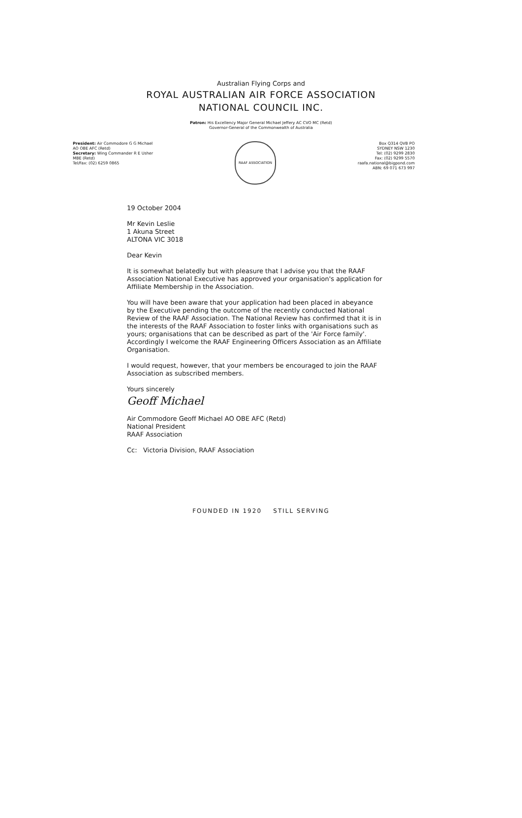Australian Flying Corps and
ROYAL AUSTRALIAN AIR FORCE ASSOCIATION
NATIONAL COUNCIL INC.
Patron: His Excellency Major General Michael Jeffery AC CVO MC (Retd)
Governor-General of the Commonwealth of Australia
President: Air Commodore G G Michael
AO OBE AFC (Retd)
Secretary: Wing Commander R E Usher
MBE (Retd)
Tel/Fax: (02) 6259 0865
RAAF ASSOCIATION
Box Q314 QVB PO
SYDNEY NSW 1230
Tel: (02) 9299 2830
Fax: (02) 9299 5570
raafa.national@bigpond.com
ABN: 69 071 673 997
19 October 2004
Mr Kevin Leslie
1 Akuna Street
ALTONA VIC 3018
Dear Kevin
It is somewhat belatedly but with pleasure that I advise you that the RAAF Association National Executive has approved your organisation's application for Affiliate Membership in the Association.
You will have been aware that your application had been placed in abeyance by the Executive pending the outcome of the recently conducted National Review of the RAAF Association. The National Review has confirmed that it is in the interests of the RAAF Association to foster links with organisations such as yours; organisations that can be described as part of the 'Air Force family'. Accordingly I welcome the RAAF Engineering Officers Association as an Affiliate Organisation.
I would request, however, that your members be encouraged to join the RAAF Association as subscribed members.
Yours sincerely
Geoff Michael
Air Commodore Geoff Michael AO OBE AFC (Retd)
National President
RAAF Association
Cc: Victoria Division, RAAF Association
FOUNDED IN 1920 STILL SERVING